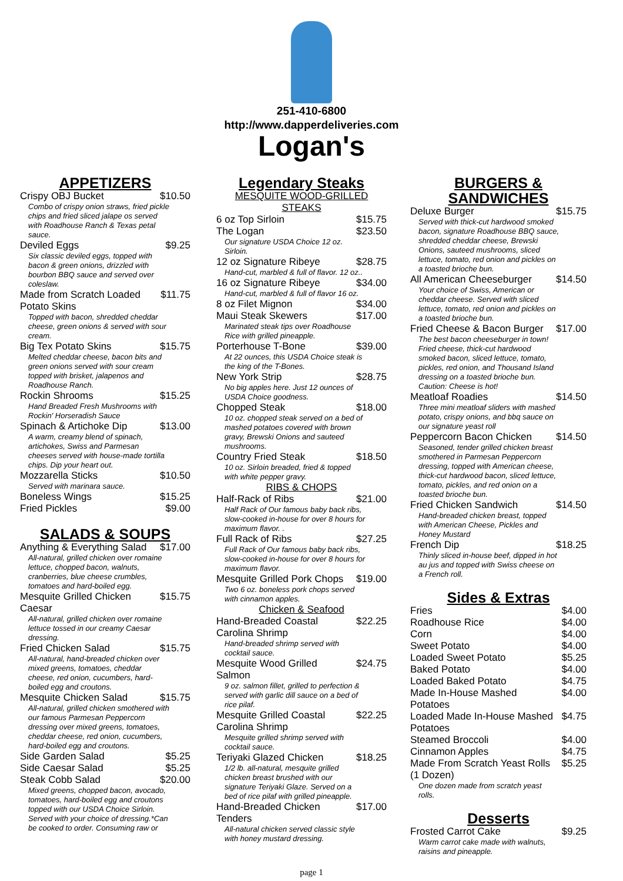251-410-6800
http://www.dapperdeliveries.com
Logan's
APPETIZERS
Crispy OBJ Bucket $10.50
Combo of crispy onion straws, fried pickle chips and fried sliced jalape os served with Roadhouse Ranch & Texas petal sauce.
Deviled Eggs $9.25
Six classic deviled eggs, topped with bacon & green onions, drizzled with bourbon BBQ sauce and served over coleslaw.
Made from Scratch Loaded Potato Skins $11.75
Topped with bacon, shredded cheddar cheese, green onions & served with sour cream.
Big Tex Potato Skins $15.75
Melted cheddar cheese, bacon bits and green onions served with sour cream topped with brisket, jalapenos and Roadhouse Ranch.
Rockin Shrooms $15.25
Hand Breaded Fresh Mushrooms with Rockin' Horseradish Sauce
Spinach & Artichoke Dip $13.00
A warm, creamy blend of spinach, artichokes, Swiss and Parmesan cheeses served with house-made tortilla chips. Dip your heart out.
Mozzarella Sticks $10.50
Served with marinara sauce.
Boneless Wings $15.25
Fried Pickles $9.00
SALADS & SOUPS
Anything & Everything Salad $17.00
All-natural, grilled chicken over romaine lettuce, chopped bacon, walnuts, cranberries, blue cheese crumbles, tomatoes and hard-boiled egg.
Mesquite Grilled Chicken Caesar $15.75
All-natural, grilled chicken over romaine lettuce tossed in our creamy Caesar dressing.
Fried Chicken Salad $15.75
All-natural, hand-breaded chicken over mixed greens, tomatoes, cheddar cheese, red onion, cucumbers, hard-boiled egg and croutons.
Mesquite Chicken Salad $15.75
All-natural, grilled chicken smothered with our famous Parmesan Peppercorn dressing over mixed greens, tomatoes, cheddar cheese, red onion, cucumbers, hard-boiled egg and croutons.
Side Garden Salad $5.25
Side Caesar Salad $5.25
Steak Cobb Salad $20.00
Mixed greens, chopped bacon, avocado, tomatoes, hard-boiled egg and croutons topped with our USDA Choice Sirloin. Served with your choice of dressing.*Can be cooked to order. Consuming raw or
Legendary Steaks
MESQUITE WOOD-GRILLED STEAKS
6 oz Top Sirloin $15.75
The Logan $23.50
Our signature USDA Choice 12 oz. Sirloin.
12 oz Signature Ribeye $28.75
Hand-cut, marbled & full of flavor. 12 oz..
16 oz Signature Ribeye $34.00
Hand-cut, marbled & full of flavor 16 oz.
8 oz Filet Mignon $34.00
Maui Steak Skewers $17.00
Marinated steak tips over Roadhouse Rice with grilled pineapple.
Porterhouse T-Bone $39.00
At 22 ounces, this USDA Choice steak is the king of the T-Bones.
New York Strip $28.75
No big apples here. Just 12 ounces of USDA Choice goodness.
Chopped Steak $18.00
10 oz. chopped steak served on a bed of mashed potatoes covered with brown gravy, Brewski Onions and sauteed mushrooms.
Country Fried Steak $18.50
10 oz. Sirloin breaded, fried & topped with white pepper gravy.
RIBS & CHOPS
Half-Rack of Ribs $21.00
Half Rack of Our famous baby back ribs, slow-cooked in-house for over 8 hours for maximum flavor. .
Full Rack of Ribs $27.25
Full Rack of Our famous baby back ribs, slow-cooked in-house for over 8 hours for maximum flavor.
Mesquite Grilled Pork Chops $19.00
Two 6 oz. boneless pork chops served with cinnamon apples.
Chicken & Seafood
Hand-Breaded Coastal Carolina Shrimp $22.25
Hand-breaded shrimp served with cocktail sauce.
Mesquite Wood Grilled Salmon $24.75
9 oz. salmon fillet, grilled to perfection & served with garlic dill sauce on a bed of rice pilaf.
Mesquite Grilled Coastal Carolina Shrimp $22.25
Mesquite grilled shrimp served with cocktail sauce.
Teriyaki Glazed Chicken $18.25
1/2 lb. all-natural, mesquite grilled chicken breast brushed with our signature Teriyaki Glaze. Served on a bed of rice pilaf with grilled pineapple.
Hand-Breaded Chicken Tenders $17.00
All-natural chicken served classic style with honey mustard dressing.
BURGERS & SANDWICHES
Deluxe Burger $15.75
Served with thick-cut hardwood smoked bacon, signature Roadhouse BBQ sauce, shredded cheddar cheese, Brewski Onions, sauteed mushrooms, sliced lettuce, tomato, red onion and pickles on a toasted brioche bun.
All American Cheeseburger $14.50
Your choice of Swiss, American or cheddar cheese. Served with sliced lettuce, tomato, red onion and pickles on a toasted brioche bun.
Fried Cheese & Bacon Burger $17.00
The best bacon cheeseburger in town! Fried cheese, thick-cut hardwood smoked bacon, sliced lettuce, tomato, pickles, red onion, and Thousand Island dressing on a toasted brioche bun. Caution: Cheese is hot!
Meatloaf Roadies $14.50
Three mini meatloaf sliders with mashed potato, crispy onions, and bbq sauce on our signature yeast roll
Peppercorn Bacon Chicken $14.50
Seasoned, tender grilled chicken breast smothered in Parmesan Peppercorn dressing, topped with American cheese, thick-cut hardwood bacon, sliced lettuce, tomato, pickles, and red onion on a toasted brioche bun.
Fried Chicken Sandwich $14.50
Hand-breaded chicken breast, topped with American Cheese, Pickles and Honey Mustard
French Dip $18.25
Thinly sliced in-house beef, dipped in hot au jus and topped with Swiss cheese on a French roll.
Sides & Extras
Fries $4.00
Roadhouse Rice $4.00
Corn $4.00
Sweet Potato $4.00
Loaded Sweet Potato $5.25
Baked Potato $4.00
Loaded Baked Potato $4.75
Made In-House Mashed Potatoes $4.00
Loaded Made In-House Mashed Potatoes $4.75
Steamed Broccoli $4.00
Cinnamon Apples $4.75
Made From Scratch Yeast Rolls (1 Dozen) $5.25
One dozen made from scratch yeast rolls.
Desserts
Frosted Carrot Cake $9.25
Warm carrot cake made with walnuts, raisins and pineapple.
page 1